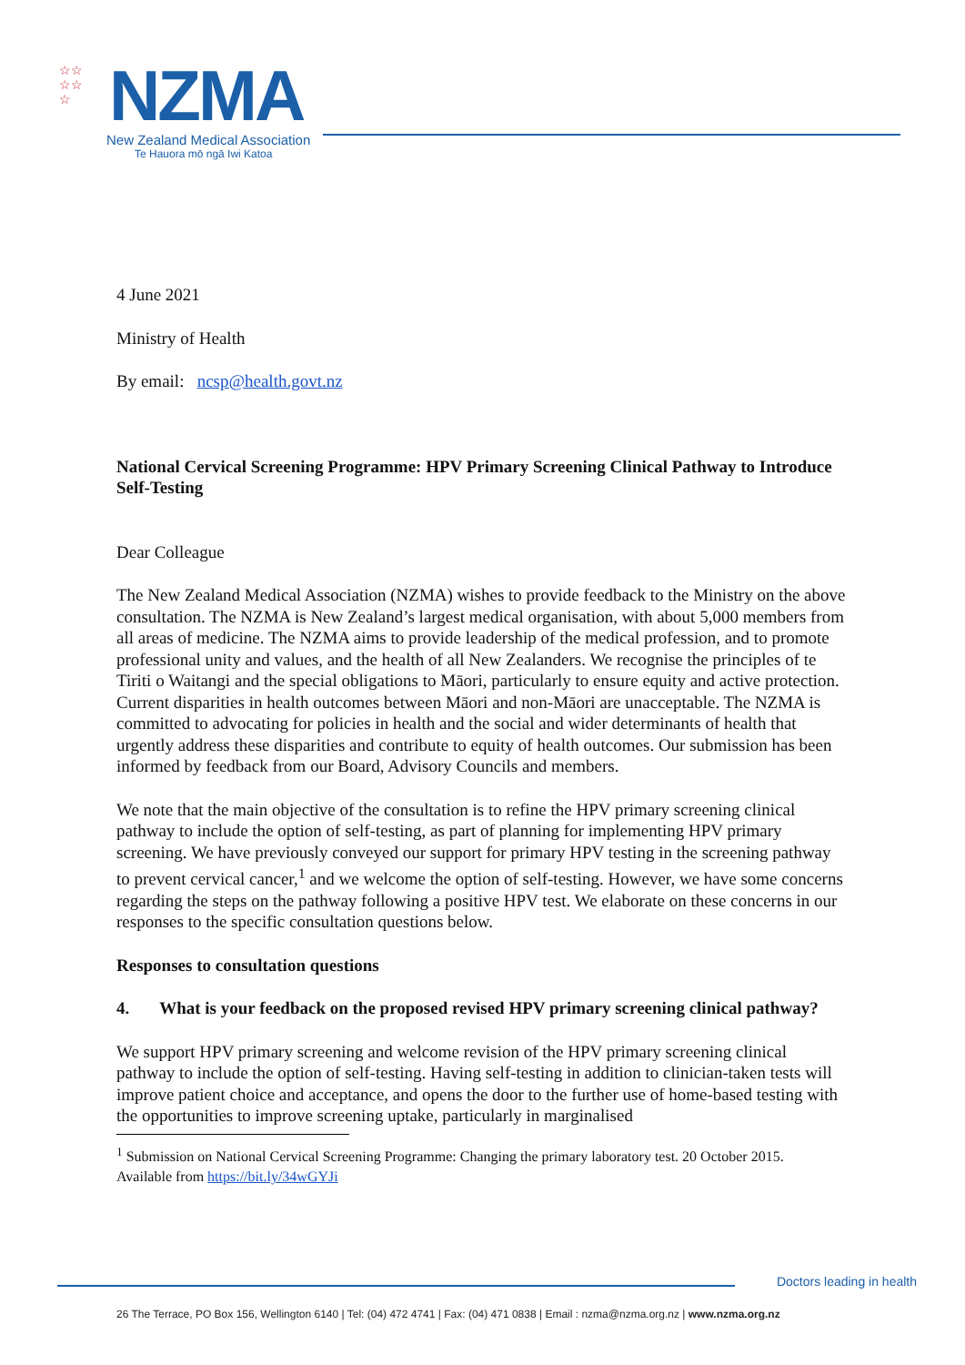☆☆
☆☆
☆
NZMA
New Zealand Medical Association
Te Hauora mō ngā Iwi Katoa
4 June 2021
Ministry of Health
By email: ncsp@health.govt.nz
National Cervical Screening Programme: HPV Primary Screening Clinical Pathway to Introduce Self-Testing
Dear Colleague
The New Zealand Medical Association (NZMA) wishes to provide feedback to the Ministry on the above consultation. The NZMA is New Zealand’s largest medical organisation, with about 5,000 members from all areas of medicine. The NZMA aims to provide leadership of the medical profession, and to promote professional unity and values, and the health of all New Zealanders. We recognise the principles of te Tiriti o Waitangi and the special obligations to Māori, particularly to ensure equity and active protection. Current disparities in health outcomes between Māori and non-Māori are unacceptable. The NZMA is committed to advocating for policies in health and the social and wider determinants of health that urgently address these disparities and contribute to equity of health outcomes. Our submission has been informed by feedback from our Board, Advisory Councils and members.
We note that the main objective of the consultation is to refine the HPV primary screening clinical pathway to include the option of self-testing, as part of planning for implementing HPV primary screening. We have previously conveyed our support for primary HPV testing in the screening pathway to prevent cervical cancer,<sup>1</sup> and we welcome the option of self-testing. However, we have some concerns regarding the steps on the pathway following a positive HPV test. We elaborate on these concerns in our responses to the specific consultation questions below.
Responses to consultation questions
4. What is your feedback on the proposed revised HPV primary screening clinical pathway?
We support HPV primary screening and welcome revision of the HPV primary screening clinical pathway to include the option of self-testing. Having self-testing in addition to clinician-taken tests will improve patient choice and acceptance, and opens the door to the further use of home-based testing with the opportunities to improve screening uptake, particularly in marginalised
<sup>1</sup> Submission on National Cervical Screening Programme: Changing the primary laboratory test. 20 October 2015. Available from https://bit.ly/34wGYJi
Doctors leading in health
26 The Terrace, PO Box 156, Wellington 6140 | Tel: (04) 472 4741 | Fax: (04) 471 0838 | Email : nzma@nzma.org.nz | www.nzma.org.nz